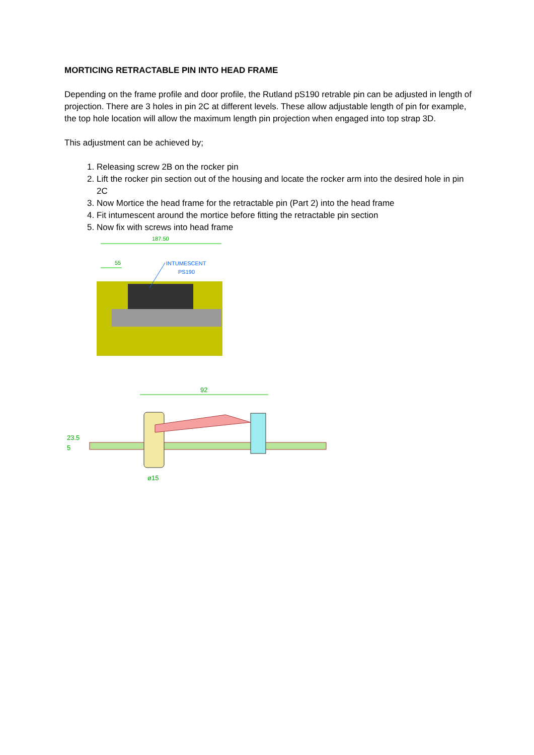MORTICING RETRACTABLE PIN INTO HEAD FRAME
Depending on the frame profile and door profile, the Rutland pS190 retrable pin can be adjusted in length of projection. There are 3 holes in pin 2C at different levels. These allow adjustable length of pin for example, the top hole location will allow the maximum length pin projection when engaged into top strap 3D.
This adjustment can be achieved by;
1. Releasing screw 2B on the rocker pin
2. Lift the rocker pin section out of the housing and locate the rocker arm into the desired hole in pin 2C
3. Now Mortice the head frame for the retractable pin (Part 2) into the head frame
4. Fit intumescent around the mortice before fitting the retractable pin section
5. Now fix with screws into head frame
187.50
55
INTUMESCENT
PS190
92
23.5
5
ø15